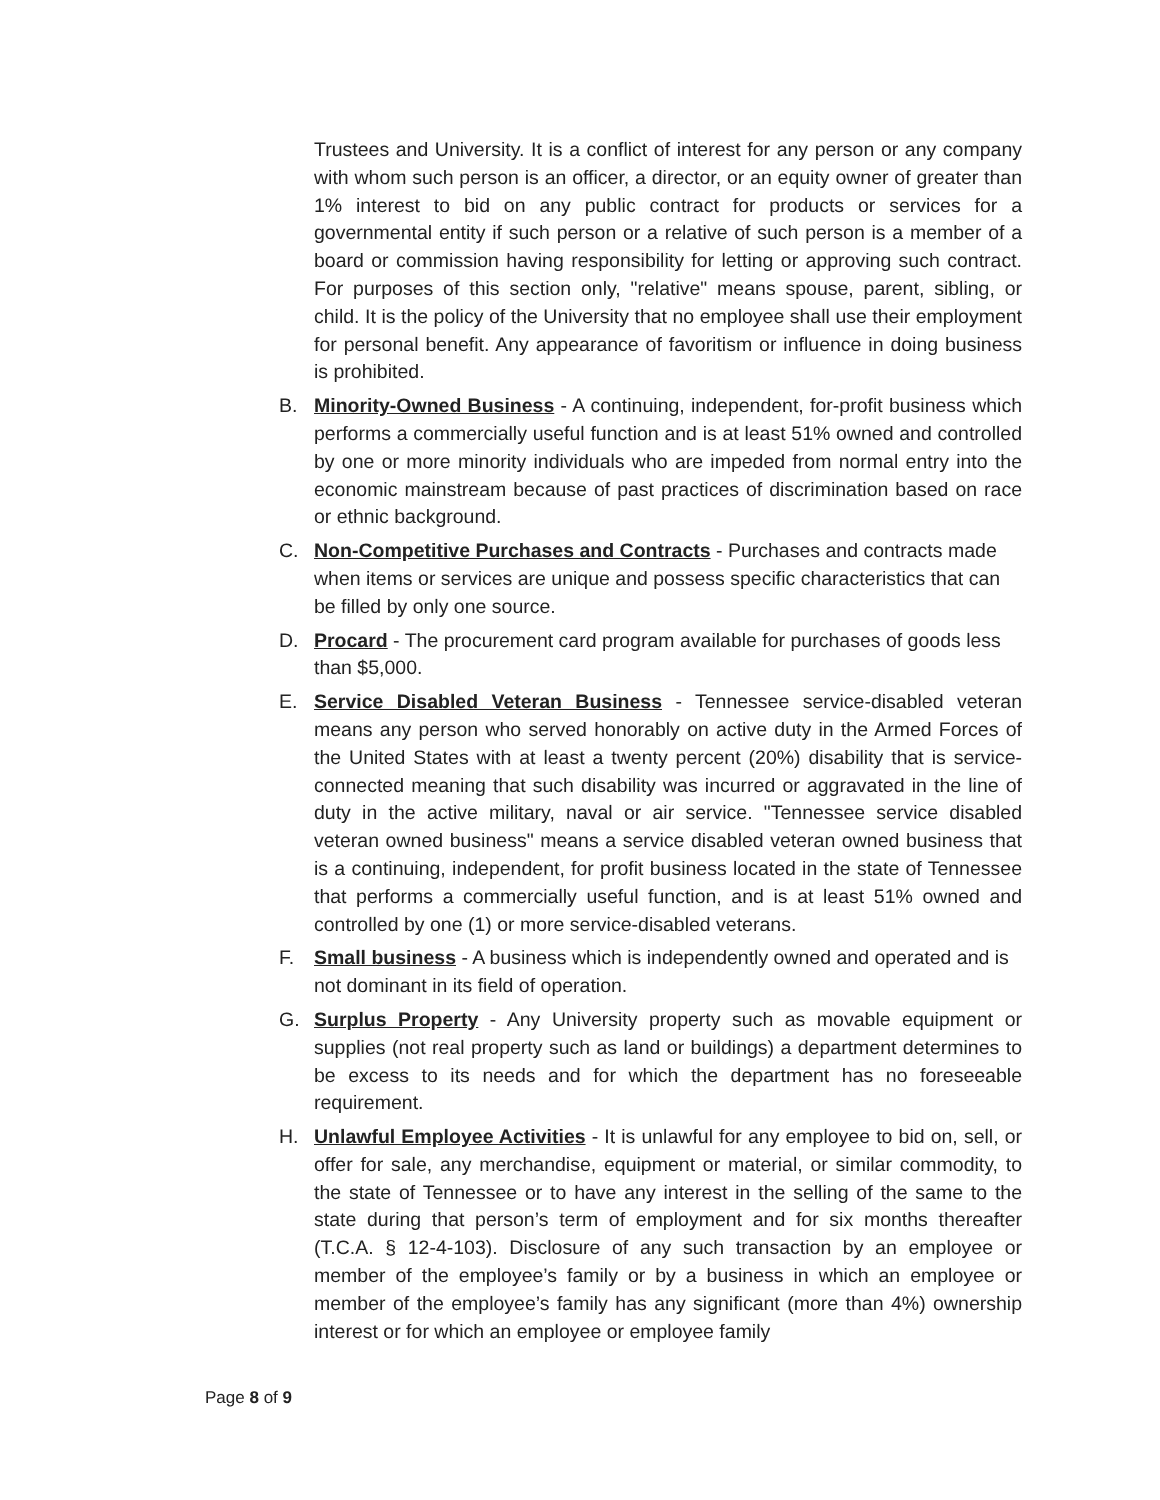Trustees and University. It is a conflict of interest for any person or any company with whom such person is an officer, a director, or an equity owner of greater than 1% interest to bid on any public contract for products or services for a governmental entity if such person or a relative of such person is a member of a board or commission having responsibility for letting or approving such contract. For purposes of this section only, "relative" means spouse, parent, sibling, or child. It is the policy of the University that no employee shall use their employment for personal benefit. Any appearance of favoritism or influence in doing business is prohibited.
B. Minority-Owned Business - A continuing, independent, for-profit business which performs a commercially useful function and is at least 51% owned and controlled by one or more minority individuals who are impeded from normal entry into the economic mainstream because of past practices of discrimination based on race or ethnic background.
C. Non-Competitive Purchases and Contracts - Purchases and contracts made when items or services are unique and possess specific characteristics that can be filled by only one source.
D. Procard - The procurement card program available for purchases of goods less than $5,000.
E. Service Disabled Veteran Business - Tennessee service-disabled veteran means any person who served honorably on active duty in the Armed Forces of the United States with at least a twenty percent (20%) disability that is service-connected meaning that such disability was incurred or aggravated in the line of duty in the active military, naval or air service. "Tennessee service disabled veteran owned business" means a service disabled veteran owned business that is a continuing, independent, for profit business located in the state of Tennessee that performs a commercially useful function, and is at least 51% owned and controlled by one (1) or more service-disabled veterans.
F. Small business - A business which is independently owned and operated and is not dominant in its field of operation.
G. Surplus Property - Any University property such as movable equipment or supplies (not real property such as land or buildings) a department determines to be excess to its needs and for which the department has no foreseeable requirement.
H. Unlawful Employee Activities - It is unlawful for any employee to bid on, sell, or offer for sale, any merchandise, equipment or material, or similar commodity, to the state of Tennessee or to have any interest in the selling of the same to the state during that person’s term of employment and for six months thereafter (T.C.A. § 12-4-103). Disclosure of any such transaction by an employee or member of the employee’s family or by a business in which an employee or member of the employee’s family has any significant (more than 4%) ownership interest or for which an employee or employee family
Page 8 of 9